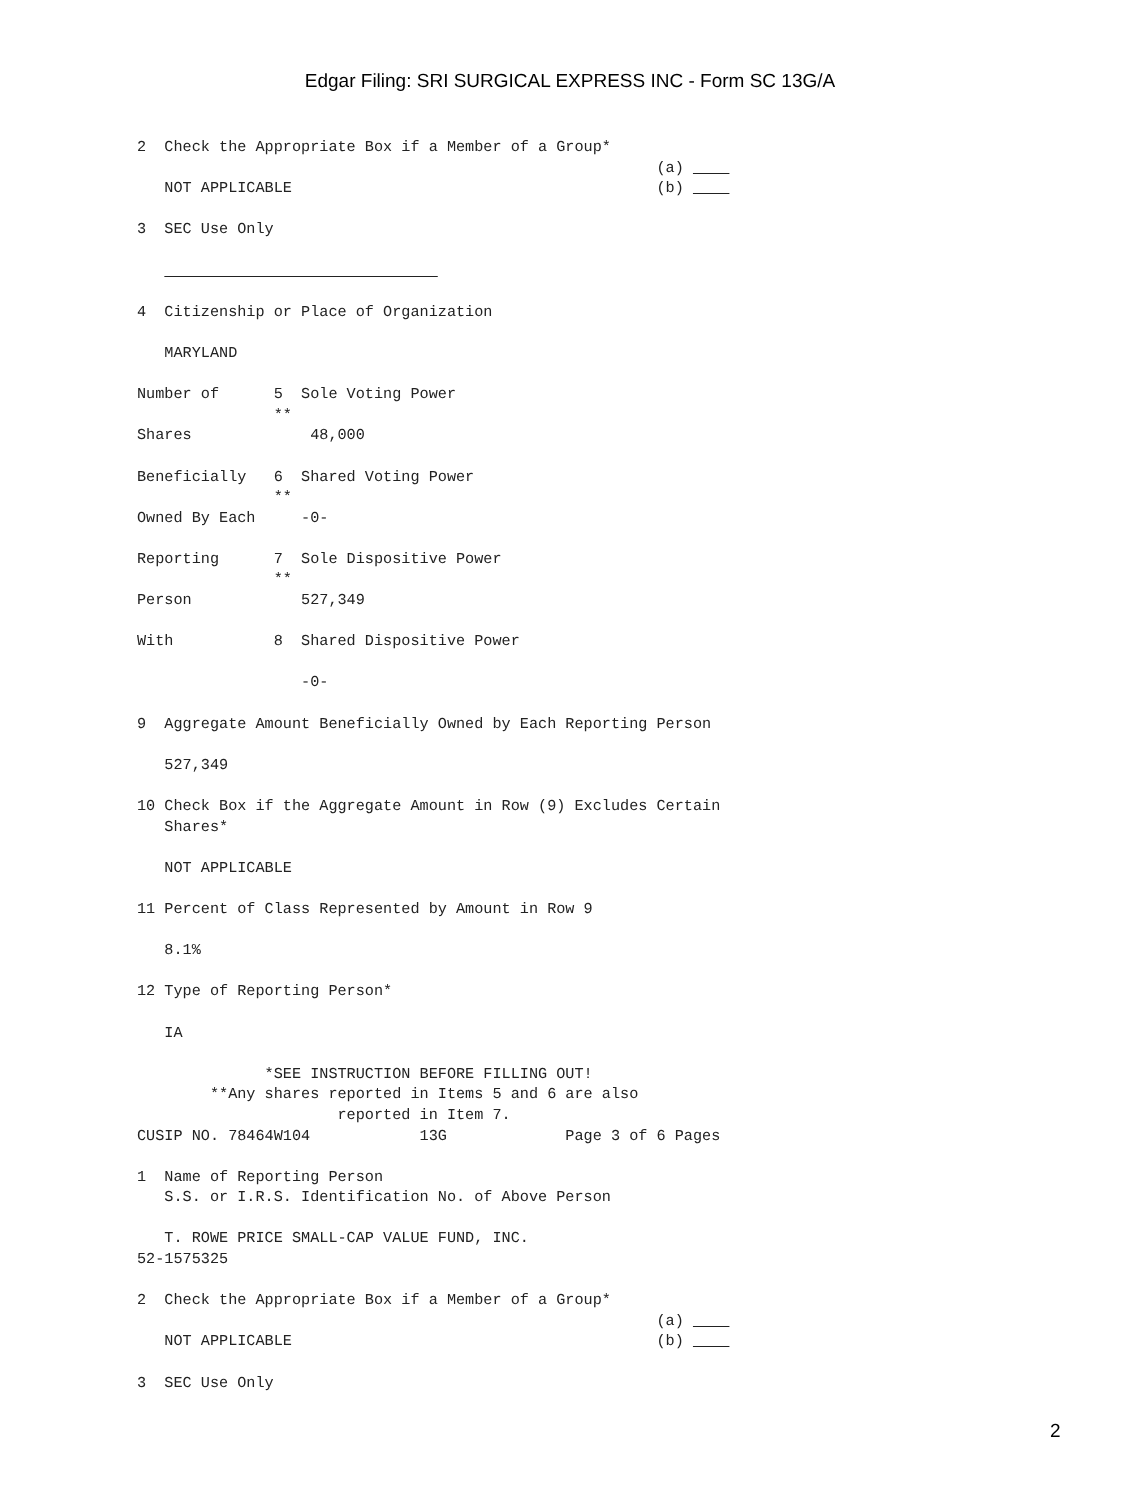Edgar Filing: SRI SURGICAL EXPRESS INC - Form SC 13G/A
2  Check the Appropriate Box if a Member of a Group*
                                                         (a)     
   NOT APPLICABLE                                        (b)     

3  SEC Use Only

                                 

4  Citizenship or Place of Organization

   MARYLAND

Number of      5  Sole Voting Power
               **
Shares             48,000

Beneficially   6  Shared Voting Power
               **
Owned By Each     -0-

Reporting      7  Sole Dispositive Power
               **
Person            527,349

With           8  Shared Dispositive Power

                  -0-

9  Aggregate Amount Beneficially Owned by Each Reporting Person

   527,349

10 Check Box if the Aggregate Amount in Row (9) Excludes Certain
   Shares*

   NOT APPLICABLE

11 Percent of Class Represented by Amount in Row 9

   8.1%

12 Type of Reporting Person*

   IA

              *SEE INSTRUCTION BEFORE FILLING OUT!
        **Any shares reported in Items 5 and 6 are also
                      reported in Item 7.
CUSIP NO. 78464W104            13G             Page 3 of 6 Pages

1  Name of Reporting Person
   S.S. or I.R.S. Identification No. of Above Person

   T. ROWE PRICE SMALL-CAP VALUE FUND, INC.
52-1575325

2  Check the Appropriate Box if a Member of a Group*
                                                         (a)     
   NOT APPLICABLE                                        (b)     

3  SEC Use Only
2